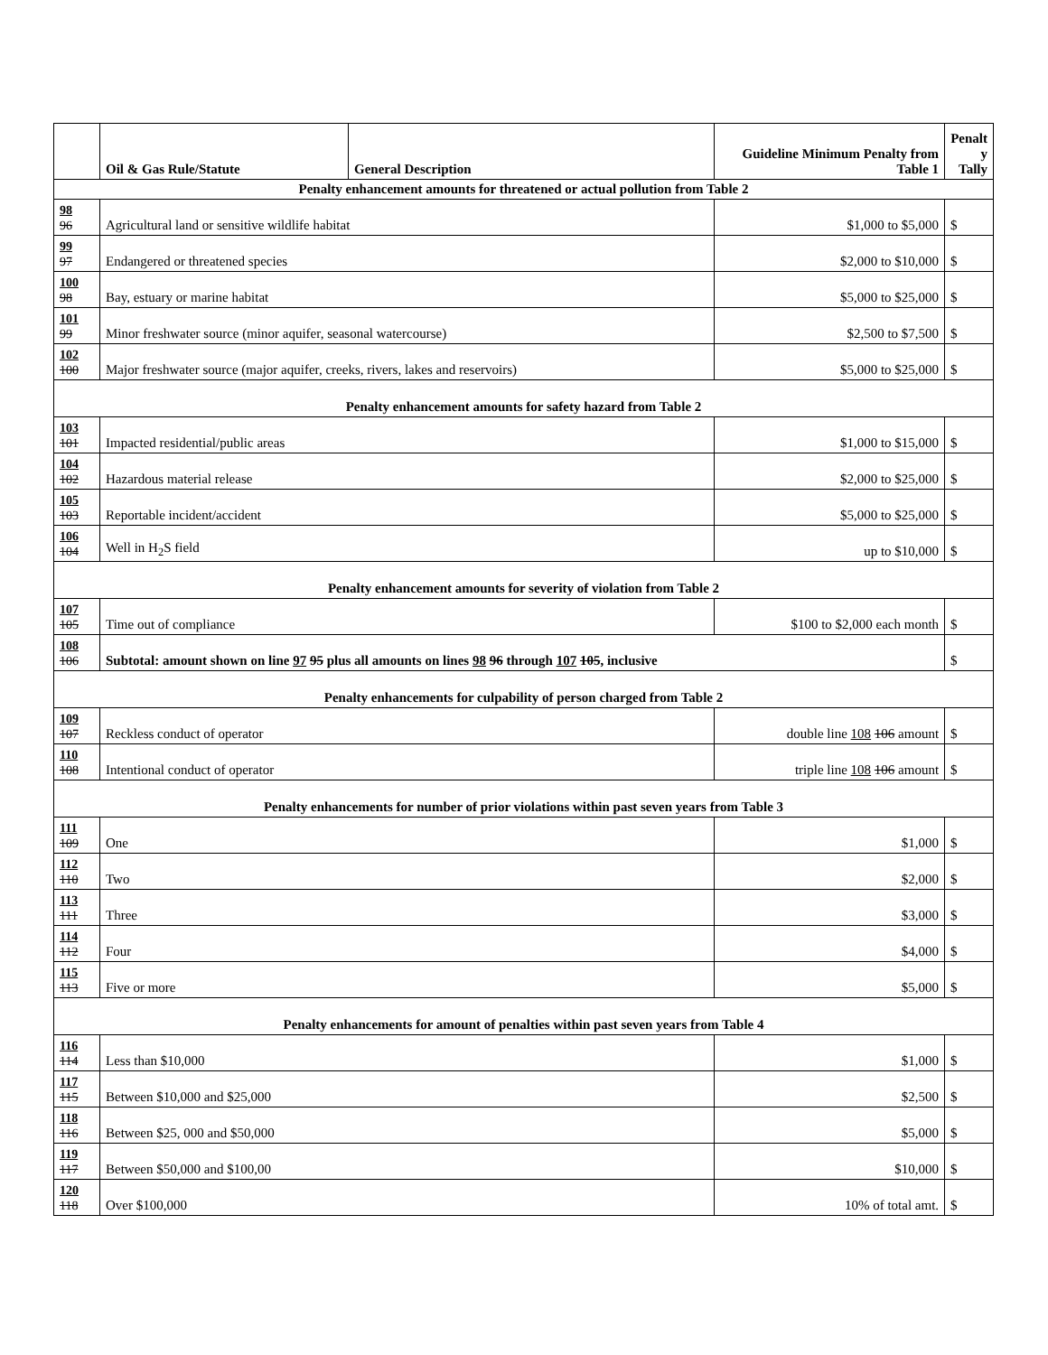| | Oil & Gas Rule/Statute | General Description | Guideline Minimum Penalty from Table 1 | Penalt y Tally |
| --- | --- | --- | --- | --- |
| Penalty enhancement amounts for threatened or actual pollution from Table 2 | | | | |
| 98 96 | Agricultural land or sensitive wildlife habitat | | $1,000 to $5,000 | $ |
| 99 97 | Endangered or threatened species | | $2,000 to $10,000 | $ |
| 100 98 | Bay, estuary or marine habitat | | $5,000 to $25,000 | $ |
| 101 99 | Minor freshwater source (minor aquifer, seasonal watercourse) | | $2,500 to $7,500 | $ |
| 102 100 | Major freshwater source (major aquifer, creeks, rivers, lakes and reservoirs) | | $5,000 to $25,000 | $ |
| Penalty enhancement amounts for safety hazard from Table 2 | | | | |
| 103 101 | Impacted residential/public areas | | $1,000 to $15,000 | $ |
| 104 102 | Hazardous material release | | $2,000 to $25,000 | $ |
| 105 103 | Reportable incident/accident | | $5,000 to $25,000 | $ |
| 106 104 | Well in H<sub>2</sub>S field | | up to $10,000 | $ |
| Penalty enhancement amounts for severity of violation from Table 2 | | | | |
| 107 105 | Time out of compliance | | $100 to $2,000 each month | $ |
| 108 106 | Subtotal: amount shown on line 97 95 plus all amounts on lines 98 96 through 107 105 , inclusive | | | $ |
| Penalty enhancements for culpability of person charged from Table 2 | | | | |
| 109 107 | Reckless conduct of operator | | double line 108 106 amount | $ |
| 110 108 | Intentional conduct of operator | | triple line 108 106 amount | $ |
| Penalty enhancements for number of prior violations within past seven years from Table 3 | | | | |
| 111 109 | One | | $1,000 | $ |
| 112 110 | Two | | $2,000 | $ |
| 113 111 | Three | | $3,000 | $ |
| 114 112 | Four | | $4,000 | $ |
| 115 113 | Five or more | | $5,000 | $ |
| Penalty enhancements for amount of penalties within past seven years from Table 4 | | | | |
| 116 114 | Less than $10,000 | | $1,000 | $ |
| 117 115 | Between $10,000 and $25,000 | | $2,500 | $ |
| 118 116 | Between $25, 000 and $50,000 | | $5,000 | $ |
| 119 117 | Between $50,000 and $100,00 | | $10,000 | $ |
| 120 118 | Over $100,000 | | 10% of total amt. | $ |